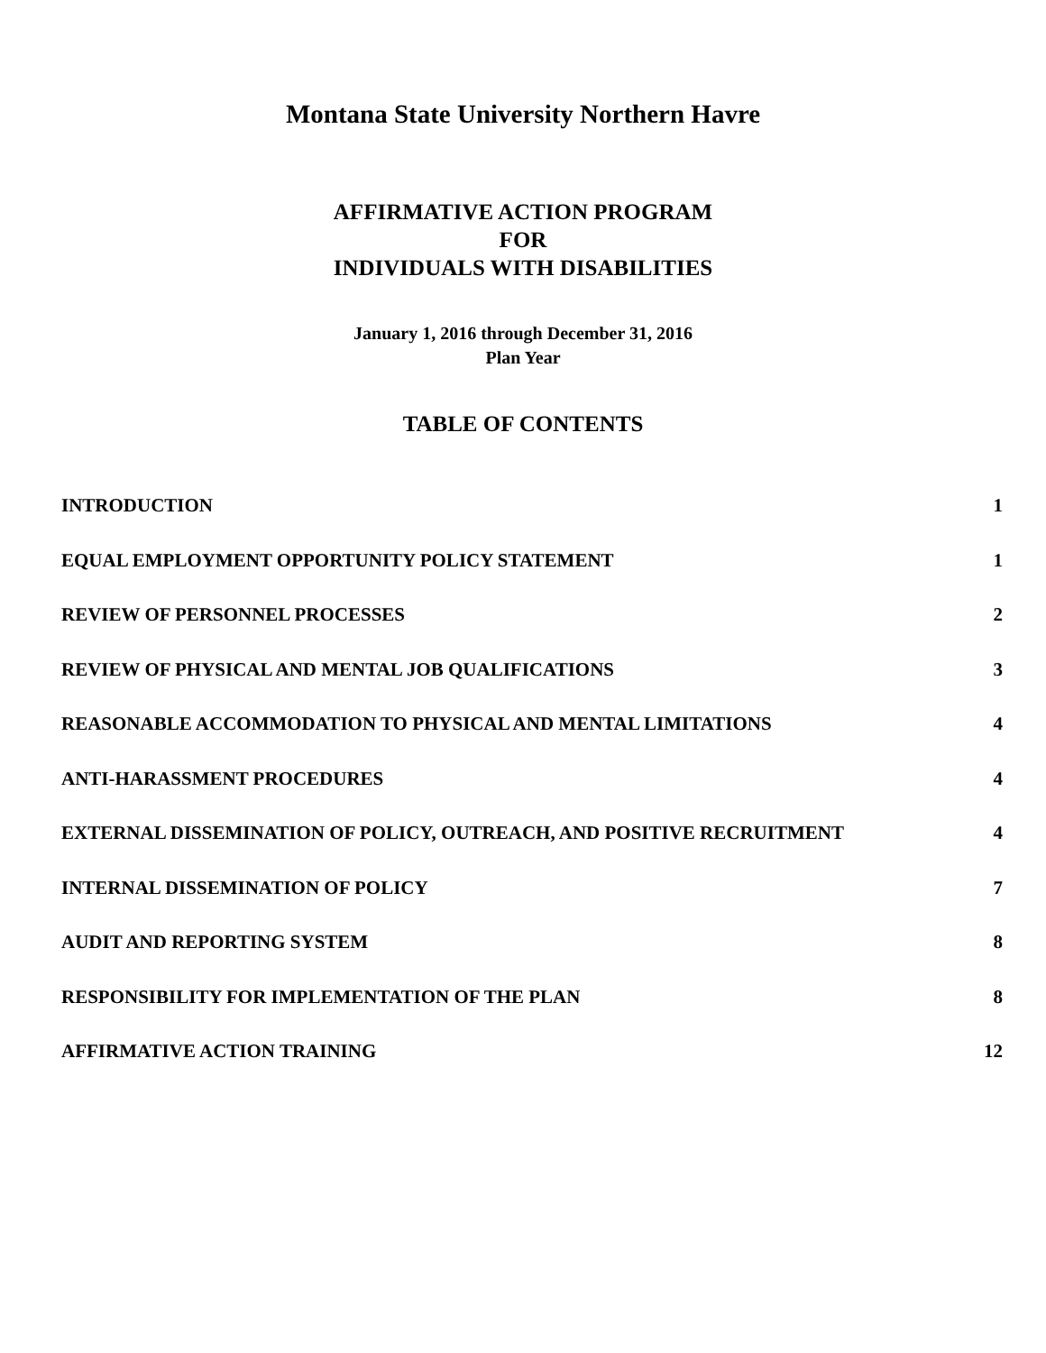Montana State University Northern Havre
AFFIRMATIVE ACTION PROGRAM
FOR
INDIVIDUALS WITH DISABILITIES
January 1, 2016 through December 31, 2016
Plan Year
TABLE OF CONTENTS
INTRODUCTION 1
EQUAL EMPLOYMENT OPPORTUNITY POLICY STATEMENT 1
REVIEW OF PERSONNEL PROCESSES 2
REVIEW OF PHYSICAL AND MENTAL JOB QUALIFICATIONS 3
REASONABLE ACCOMMODATION TO PHYSICAL AND MENTAL LIMITATIONS 4
ANTI-HARASSMENT PROCEDURES 4
EXTERNAL DISSEMINATION OF POLICY, OUTREACH, AND POSITIVE RECRUITMENT 4
INTERNAL DISSEMINATION OF POLICY 7
AUDIT AND REPORTING SYSTEM 8
RESPONSIBILITY FOR IMPLEMENTATION OF THE PLAN 8
AFFIRMATIVE ACTION TRAINING 12